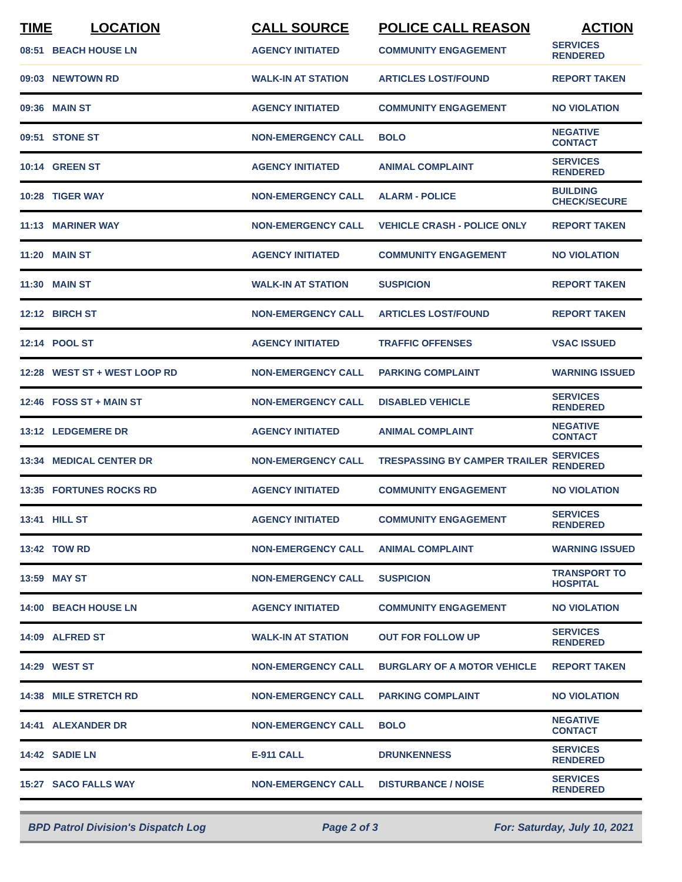| TIME | LOCATION | CALL SOURCE | POLICE CALL REASON | ACTION |
| --- | --- | --- | --- | --- |
| 08:51 | BEACH HOUSE LN | AGENCY INITIATED | COMMUNITY ENGAGEMENT | SERVICES RENDERED |
| 09:03 | NEWTOWN RD | WALK-IN AT STATION | ARTICLES LOST/FOUND | REPORT TAKEN |
| 09:36 | MAIN ST | AGENCY INITIATED | COMMUNITY ENGAGEMENT | NO VIOLATION |
| 09:51 | STONE ST | NON-EMERGENCY CALL | BOLO | NEGATIVE CONTACT |
| 10:14 | GREEN ST | AGENCY INITIATED | ANIMAL COMPLAINT | SERVICES RENDERED |
| 10:28 | TIGER WAY | NON-EMERGENCY CALL | ALARM - POLICE | BUILDING CHECK/SECURE |
| 11:13 | MARINER WAY | NON-EMERGENCY CALL | VEHICLE CRASH - POLICE ONLY | REPORT TAKEN |
| 11:20 | MAIN ST | AGENCY INITIATED | COMMUNITY ENGAGEMENT | NO VIOLATION |
| 11:30 | MAIN ST | WALK-IN AT STATION | SUSPICION | REPORT TAKEN |
| 12:12 | BIRCH ST | NON-EMERGENCY CALL | ARTICLES LOST/FOUND | REPORT TAKEN |
| 12:14 | POOL ST | AGENCY INITIATED | TRAFFIC OFFENSES | VSAC ISSUED |
| 12:28 | WEST ST + WEST LOOP RD | NON-EMERGENCY CALL | PARKING COMPLAINT | WARNING ISSUED |
| 12:46 | FOSS ST + MAIN ST | NON-EMERGENCY CALL | DISABLED VEHICLE | SERVICES RENDERED |
| 13:12 | LEDGEMERE DR | AGENCY INITIATED | ANIMAL COMPLAINT | NEGATIVE CONTACT |
| 13:34 | MEDICAL CENTER DR | NON-EMERGENCY CALL | TRESPASSING BY CAMPER TRAILER | SERVICES RENDERED |
| 13:35 | FORTUNES ROCKS RD | AGENCY INITIATED | COMMUNITY ENGAGEMENT | NO VIOLATION |
| 13:41 | HILL ST | AGENCY INITIATED | COMMUNITY ENGAGEMENT | SERVICES RENDERED |
| 13:42 | TOW RD | NON-EMERGENCY CALL | ANIMAL COMPLAINT | WARNING ISSUED |
| 13:59 | MAY ST | NON-EMERGENCY CALL | SUSPICION | TRANSPORT TO HOSPITAL |
| 14:00 | BEACH HOUSE LN | AGENCY INITIATED | COMMUNITY ENGAGEMENT | NO VIOLATION |
| 14:09 | ALFRED ST | WALK-IN AT STATION | OUT FOR FOLLOW UP | SERVICES RENDERED |
| 14:29 | WEST ST | NON-EMERGENCY CALL | BURGLARY OF A MOTOR VEHICLE | REPORT TAKEN |
| 14:38 | MILE STRETCH RD | NON-EMERGENCY CALL | PARKING COMPLAINT | NO VIOLATION |
| 14:41 | ALEXANDER DR | NON-EMERGENCY CALL | BOLO | NEGATIVE CONTACT |
| 14:42 | SADIE LN | E-911 CALL | DRUNKENNESS | SERVICES RENDERED |
| 15:27 | SACO FALLS WAY | NON-EMERGENCY CALL | DISTURBANCE / NOISE | SERVICES RENDERED |
BPD Patrol Division's Dispatch Log Page 2 of 3 For: Saturday, July 10, 2021